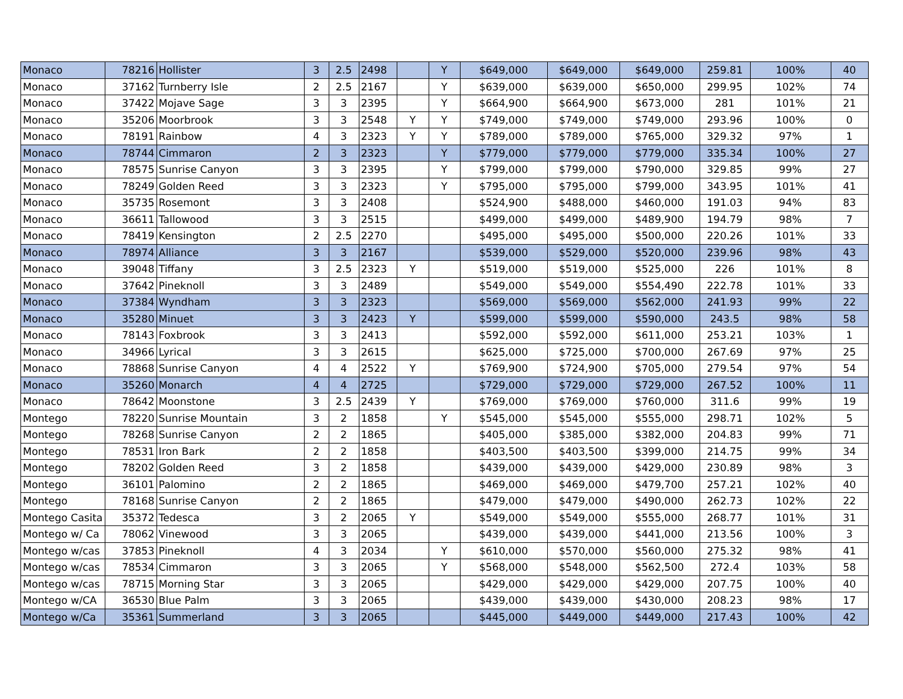| Monaco | 78216 | Hollister | 3 | 2.5 | 2498 | | Y | $649,000 | $649,000 | $649,000 | 259.81 | 100% | 40 |
| Monaco | 37162 | Turnberry Isle | 2 | 2.5 | 2167 | | Y | $639,000 | $639,000 | $650,000 | 299.95 | 102% | 74 |
| Monaco | 37422 | Mojave Sage | 3 | 3 | 2395 | | Y | $664,900 | $664,900 | $673,000 | 281 | 101% | 21 |
| Monaco | 35206 | Moorbrook | 3 | 3 | 2548 | Y | Y | $749,000 | $749,000 | $749,000 | 293.96 | 100% | 0 |
| Monaco | 78191 | Rainbow | 4 | 3 | 2323 | Y | Y | $789,000 | $789,000 | $765,000 | 329.32 | 97% | 1 |
| Monaco | 78744 | Cimmaron | 2 | 3 | 2323 | | Y | $779,000 | $779,000 | $779,000 | 335.34 | 100% | 27 |
| Monaco | 78575 | Sunrise Canyon | 3 | 3 | 2395 | | Y | $799,000 | $799,000 | $790,000 | 329.85 | 99% | 27 |
| Monaco | 78249 | Golden Reed | 3 | 3 | 2323 | | Y | $795,000 | $795,000 | $799,000 | 343.95 | 101% | 41 |
| Monaco | 35735 | Rosemont | 3 | 3 | 2408 | | | $524,900 | $488,000 | $460,000 | 191.03 | 94% | 83 |
| Monaco | 36611 | Tallowood | 3 | 3 | 2515 | | | $499,000 | $499,000 | $489,900 | 194.79 | 98% | 7 |
| Monaco | 78419 | Kensington | 2 | 2.5 | 2270 | | | $495,000 | $495,000 | $500,000 | 220.26 | 101% | 33 |
| Monaco | 78974 | Alliance | 3 | 3 | 2167 | | | $539,000 | $529,000 | $520,000 | 239.96 | 98% | 43 |
| Monaco | 39048 | Tiffany | 3 | 2.5 | 2323 | Y | | $519,000 | $519,000 | $525,000 | 226 | 101% | 8 |
| Monaco | 37642 | Pineknoll | 3 | 3 | 2489 | | | $549,000 | $549,000 | $554,490 | 222.78 | 101% | 33 |
| Monaco | 37384 | Wyndham | 3 | 3 | 2323 | | | $569,000 | $569,000 | $562,000 | 241.93 | 99% | 22 |
| Monaco | 35280 | Minuet | 3 | 3 | 2423 | Y | | $599,000 | $599,000 | $590,000 | 243.5 | 98% | 58 |
| Monaco | 78143 | Foxbrook | 3 | 3 | 2413 | | | $592,000 | $592,000 | $611,000 | 253.21 | 103% | 1 |
| Monaco | 34966 | Lyrical | 3 | 3 | 2615 | | | $625,000 | $725,000 | $700,000 | 267.69 | 97% | 25 |
| Monaco | 78868 | Sunrise Canyon | 4 | 4 | 2522 | Y | | $769,900 | $724,900 | $705,000 | 279.54 | 97% | 54 |
| Monaco | 35260 | Monarch | 4 | 4 | 2725 | | | $729,000 | $729,000 | $729,000 | 267.52 | 100% | 11 |
| Monaco | 78642 | Moonstone | 3 | 2.5 | 2439 | Y | | $769,000 | $769,000 | $760,000 | 311.6 | 99% | 19 |
| Montego | 78220 | Sunrise Mountain | 3 | 2 | 1858 | | Y | $545,000 | $545,000 | $555,000 | 298.71 | 102% | 5 |
| Montego | 78268 | Sunrise Canyon | 2 | 2 | 1865 | | | $405,000 | $385,000 | $382,000 | 204.83 | 99% | 71 |
| Montego | 78531 | Iron Bark | 2 | 2 | 1858 | | | $403,500 | $403,500 | $399,000 | 214.75 | 99% | 34 |
| Montego | 78202 | Golden Reed | 3 | 2 | 1858 | | | $439,000 | $439,000 | $429,000 | 230.89 | 98% | 3 |
| Montego | 36101 | Palomino | 2 | 2 | 1865 | | | $469,000 | $469,000 | $479,700 | 257.21 | 102% | 40 |
| Montego | 78168 | Sunrise Canyon | 2 | 2 | 1865 | | | $479,000 | $479,000 | $490,000 | 262.73 | 102% | 22 |
| Montego Casita | 35372 | Tedesca | 3 | 2 | 2065 | Y | | $549,000 | $549,000 | $555,000 | 268.77 | 101% | 31 |
| Montego w/ Ca | 78062 | Vinewood | 3 | 3 | 2065 | | | $439,000 | $439,000 | $441,000 | 213.56 | 100% | 3 |
| Montego w/cas | 37853 | Pineknoll | 4 | 3 | 2034 | | Y | $610,000 | $570,000 | $560,000 | 275.32 | 98% | 41 |
| Montego w/cas | 78534 | Cimmaron | 3 | 3 | 2065 | | Y | $568,000 | $548,000 | $562,500 | 272.4 | 103% | 58 |
| Montego w/cas | 78715 | Morning Star | 3 | 3 | 2065 | | | $429,000 | $429,000 | $429,000 | 207.75 | 100% | 40 |
| Montego w/CA | 36530 | Blue Palm | 3 | 3 | 2065 | | | $439,000 | $439,000 | $430,000 | 208.23 | 98% | 17 |
| Montego w/Ca | 35361 | Summerland | 3 | 3 | 2065 | | | $445,000 | $449,000 | $449,000 | 217.43 | 100% | 42 |